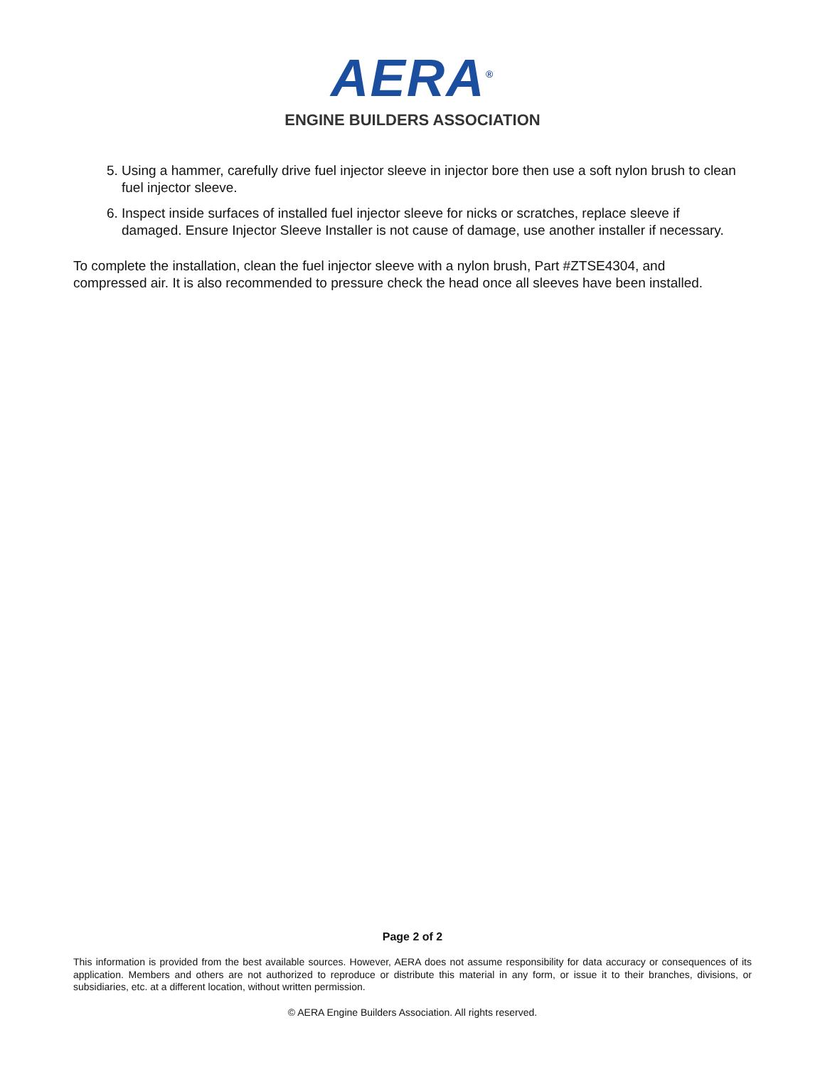AERA<sup>®</sup>
ENGINE BUILDERS ASSOCIATION
5. Using a hammer, carefully drive fuel injector sleeve in injector bore then use a soft nylon brush to clean fuel injector sleeve.
6. Inspect inside surfaces of installed fuel injector sleeve for nicks or scratches, replace sleeve if damaged. Ensure Injector Sleeve Installer is not cause of damage, use another installer if necessary.
To complete the installation, clean the fuel injector sleeve with a nylon brush, Part #ZTSE4304, and compressed air. It is also recommended to pressure check the head once all sleeves have been installed.
Page 2 of 2
This information is provided from the best available sources. However, AERA does not assume responsibility for data accuracy or consequences of its application. Members and others are not authorized to reproduce or distribute this material in any form, or issue it to their branches, divisions, or subsidiaries, etc. at a different location, without written permission.
© AERA Engine Builders Association. All rights reserved.